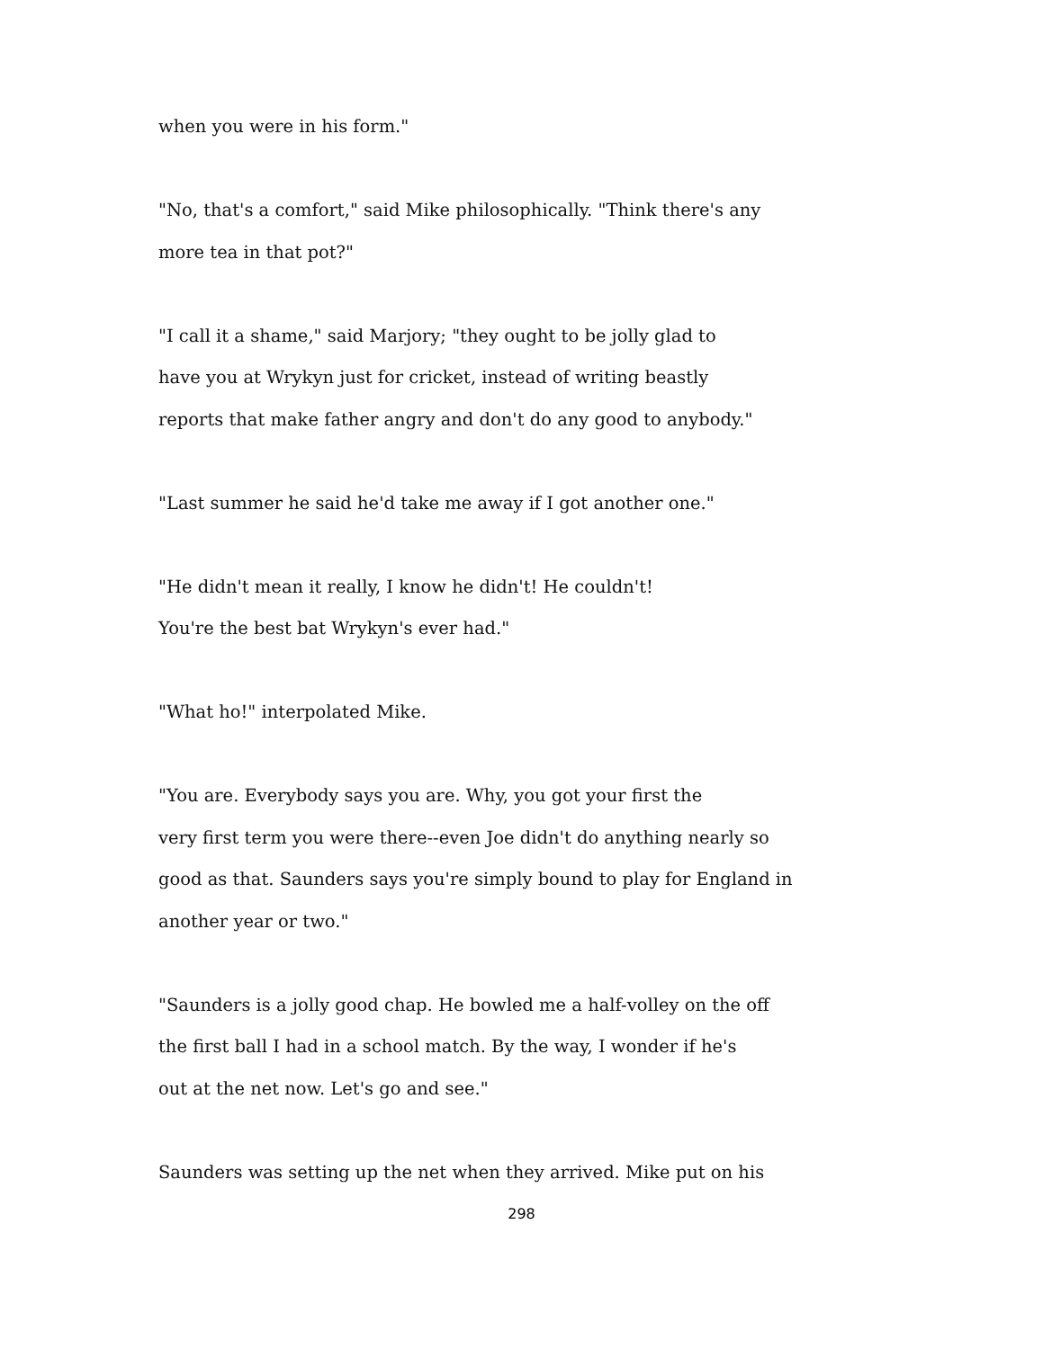when you were in his form."
"No, that's a comfort," said Mike philosophically. "Think there's any
more tea in that pot?"
"I call it a shame," said Marjory; "they ought to be jolly glad to
have you at Wrykyn just for cricket, instead of writing beastly
reports that make father angry and don't do any good to anybody."
"Last summer he said he'd take me away if I got another one."
"He didn't mean it really, I know he didn't! He couldn't!
You're the best bat Wrykyn's ever had."
"What ho!" interpolated Mike.
"You are. Everybody says you are. Why, you got your first the
very first term you were there--even Joe didn't do anything nearly so
good as that. Saunders says you're simply bound to play for England in
another year or two."
"Saunders is a jolly good chap. He bowled me a half-volley on the off
the first ball I had in a school match. By the way, I wonder if he's
out at the net now. Let's go and see."
Saunders was setting up the net when they arrived. Mike put on his
298